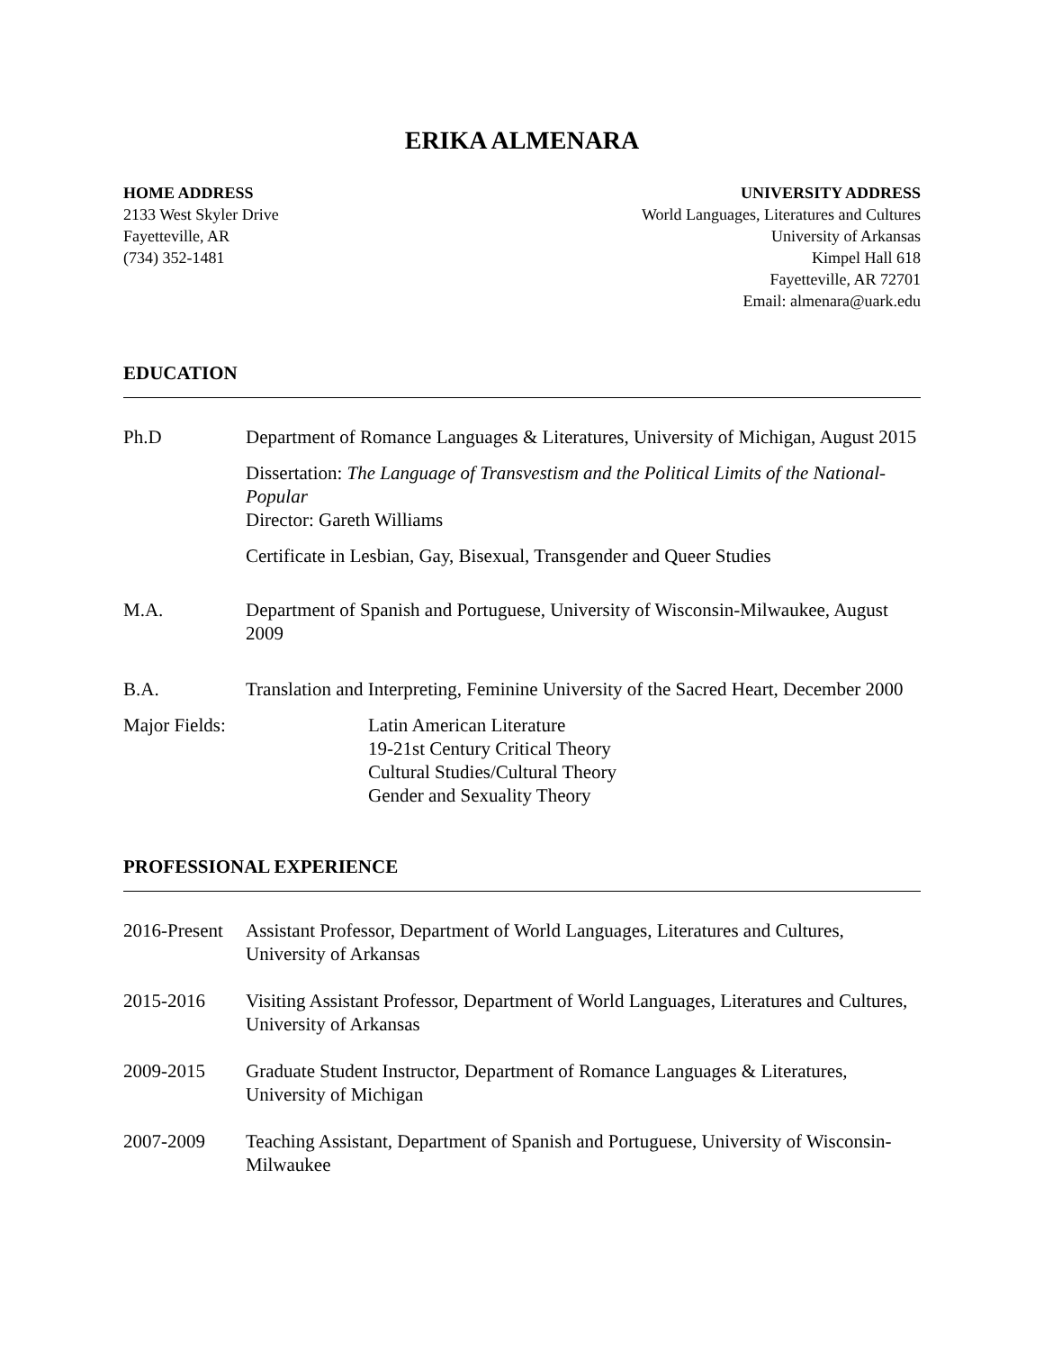ERIKA ALMENARA
HOME ADDRESS
2133 West Skyler Drive
Fayetteville, AR
(734) 352-1481
UNIVERSITY ADDRESS
World Languages, Literatures and Cultures
University of Arkansas
Kimpel Hall 618
Fayetteville, AR 72701
Email: almenara@uark.edu
EDUCATION
Ph.D Department of Romance Languages & Literatures, University of Michigan, August 2015
Dissertation: The Language of Transvestism and the Political Limits of the National-Popular
Director: Gareth Williams
Certificate in Lesbian, Gay, Bisexual, Transgender and Queer Studies
M.A. Department of Spanish and Portuguese, University of Wisconsin-Milwaukee, August 2009
B.A. Translation and Interpreting, Feminine University of the Sacred Heart, December 2000
Major Fields: Latin American Literature
19-21st Century Critical Theory
Cultural Studies/Cultural Theory
Gender and Sexuality Theory
PROFESSIONAL EXPERIENCE
2016-Present
Assistant Professor, Department of World Languages, Literatures and Cultures, University of Arkansas
2015-2016 Visiting Assistant Professor, Department of World Languages, Literatures and Cultures, University of Arkansas
2009-2015 Graduate Student Instructor, Department of Romance Languages & Literatures, University of Michigan
2007-2009 Teaching Assistant, Department of Spanish and Portuguese, University of Wisconsin-Milwaukee